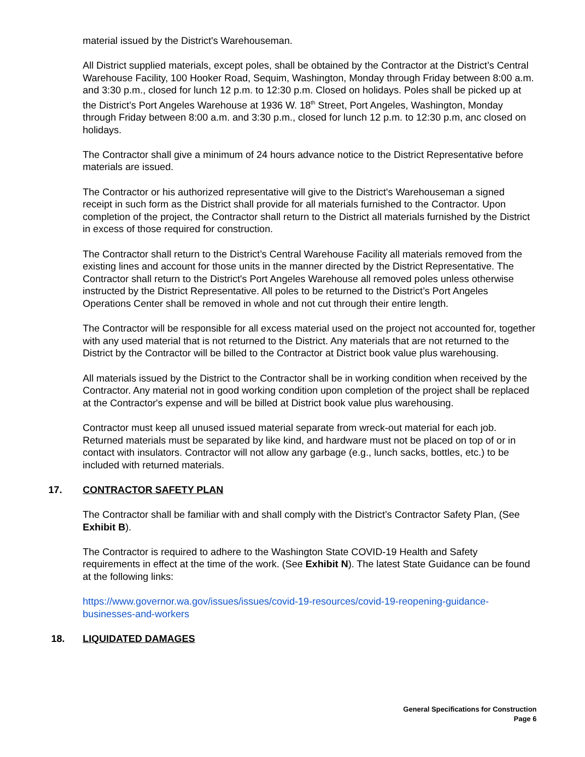material issued by the District's Warehouseman.
All District supplied materials, except poles, shall be obtained by the Contractor at the District’s Central Warehouse Facility, 100 Hooker Road, Sequim, Washington, Monday through Friday between 8:00 a.m. and 3:30 p.m., closed for lunch 12 p.m. to 12:30 p.m. Closed on holidays. Poles shall be picked up at the District’s Port Angeles Warehouse at 1936 W. 18<sup>th</sup> Street, Port Angeles, Washington, Monday through Friday between 8:00 a.m. and 3:30 p.m., closed for lunch 12 p.m. to 12:30 p.m, anc closed on holidays.
The Contractor shall give a minimum of 24 hours advance notice to the District Representative before materials are issued.
The Contractor or his authorized representative will give to the District's Warehouseman a signed receipt in such form as the District shall provide for all materials furnished to the Contractor. Upon completion of the project, the Contractor shall return to the District all materials furnished by the District in excess of those required for construction.
The Contractor shall return to the District’s Central Warehouse Facility all materials removed from the existing lines and account for those units in the manner directed by the District Representative. The Contractor shall return to the District's Port Angeles Warehouse all removed poles unless otherwise instructed by the District Representative. All poles to be returned to the District’s Port Angeles Operations Center shall be removed in whole and not cut through their entire length.
The Contractor will be responsible for all excess material used on the project not accounted for, together with any used material that is not returned to the District. Any materials that are not returned to the District by the Contractor will be billed to the Contractor at District book value plus warehousing.
All materials issued by the District to the Contractor shall be in working condition when received by the Contractor. Any material not in good working condition upon completion of the project shall be replaced at the Contractor's expense and will be billed at District book value plus warehousing.
Contractor must keep all unused issued material separate from wreck-out material for each job. Returned materials must be separated by like kind, and hardware must not be placed on top of or in contact with insulators. Contractor will not allow any garbage (e.g., lunch sacks, bottles, etc.) to be included with returned materials.
17. CONTRACTOR SAFETY PLAN
The Contractor shall be familiar with and shall comply with the District’s Contractor Safety Plan, (See Exhibit B).
The Contractor is required to adhere to the Washington State COVID-19 Health and Safety requirements in effect at the time of the work. (See Exhibit N). The latest State Guidance can be found at the following links:
https://www.governor.wa.gov/issues/issues/covid-19-resources/covid-19-reopening-guidance-businesses-and-workers
18. LIQUIDATED DAMAGES
General Specifications for Construction
Page 6